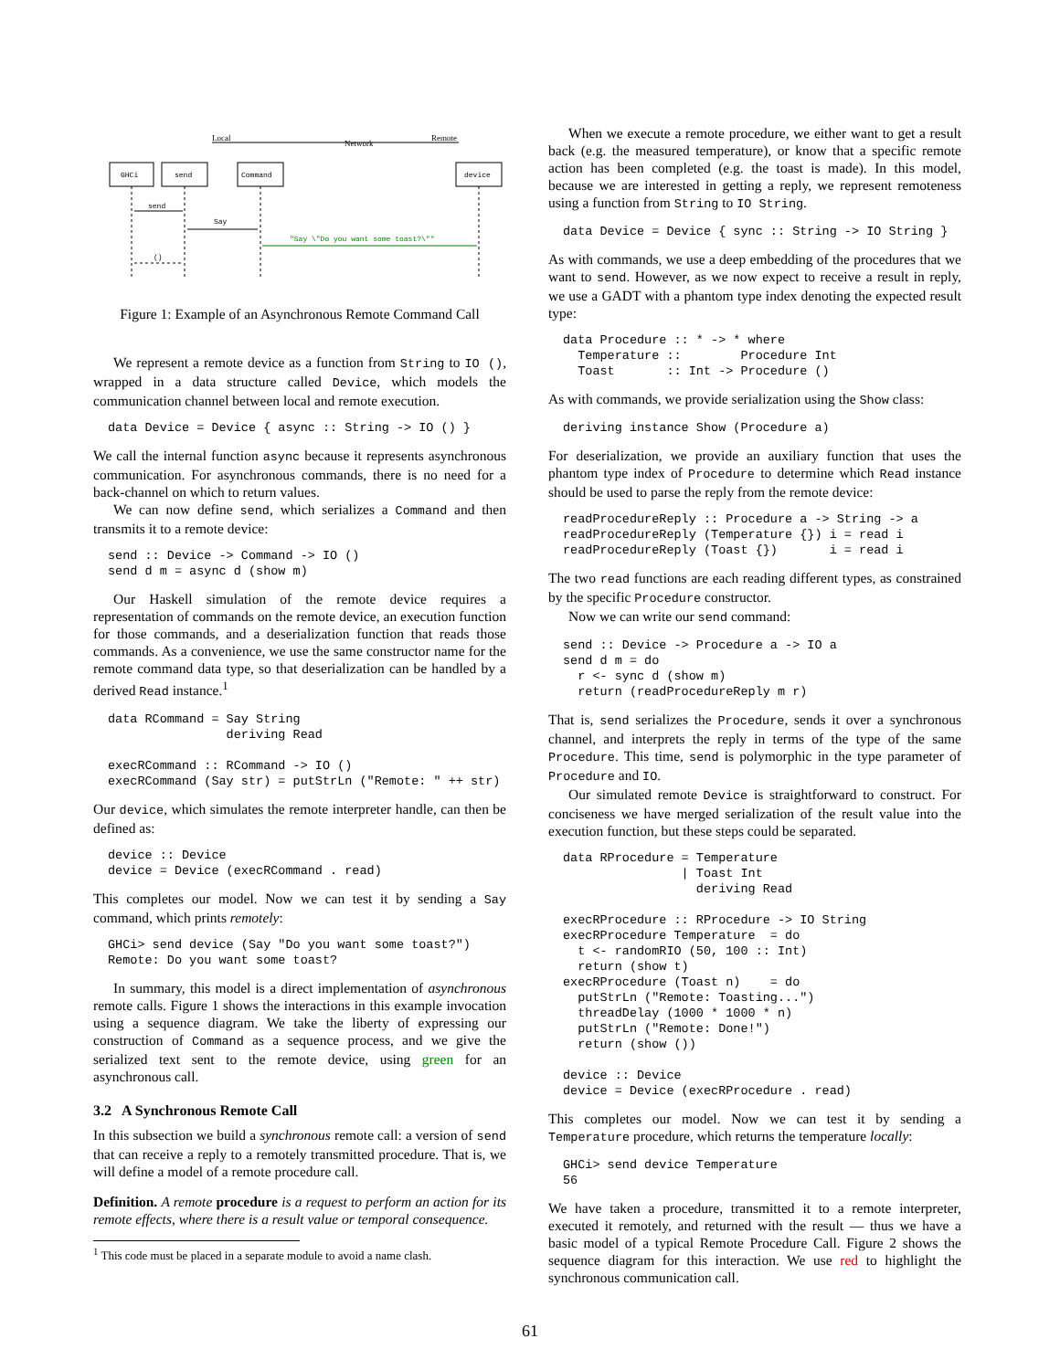Local
Network
Remote
GHCi
send
Command
device
send
Say
"Say \"Do you want some toast?\""
()
Figure 1: Example of an Asynchronous Remote Command Call
We represent a remote device as a function from String to IO (), wrapped in a data structure called Device, which models the communication channel between local and remote execution.
data Device = Device { async :: String -> IO () }
We call the internal function async because it represents asynchronous communication. For asynchronous commands, there is no need for a back-channel on which to return values.
We can now define send, which serializes a Command and then transmits it to a remote device:
send :: Device -> Command -> IO ()
send d m = async d (show m)
Our Haskell simulation of the remote device requires a representation of commands on the remote device, an execution function for those commands, and a deserialization function that reads those commands. As a convenience, we use the same constructor name for the remote command data type, so that deserialization can be handled by a derived Read instance.<sup>1</sup>
data RCommand = Say String
                deriving Read

execRCommand :: RCommand -> IO ()
execRCommand (Say str) = putStrLn ("Remote: " ++ str)
Our device, which simulates the remote interpreter handle, can then be defined as:
device :: Device
device = Device (execRCommand . read)
This completes our model. Now we can test it by sending a Say command, which prints remotely:
GHCi> send device (Say "Do you want some toast?")
Remote: Do you want some toast?
In summary, this model is a direct implementation of asynchronous remote calls. Figure 1 shows the interactions in this example invocation using a sequence diagram. We take the liberty of expressing our construction of Command as a sequence process, and we give the serialized text sent to the remote device, using green for an asynchronous call.
3.2 A Synchronous Remote Call
In this subsection we build a synchronous remote call: a version of send that can receive a reply to a remotely transmitted procedure. That is, we will define a model of a remote procedure call.
Definition. A remote procedure is a request to perform an action for its remote effects, where there is a result value or temporal consequence.
<sup>1</sup> This code must be placed in a separate module to avoid a name clash.
When we execute a remote procedure, we either want to get a result back (e.g. the measured temperature), or know that a specific remote action has been completed (e.g. the toast is made). In this model, because we are interested in getting a reply, we represent remoteness using a function from String to IO String.
data Device = Device { sync :: String -> IO String }
As with commands, we use a deep embedding of the procedures that we want to send. However, as we now expect to receive a result in reply, we use a GADT with a phantom type index denoting the expected result type:
data Procedure :: * -> * where
  Temperature ::        Procedure Int
  Toast       :: Int -> Procedure ()
As with commands, we provide serialization using the Show class:
deriving instance Show (Procedure a)
For deserialization, we provide an auxiliary function that uses the phantom type index of Procedure to determine which Read instance should be used to parse the reply from the remote device:
readProcedureReply :: Procedure a -> String -> a
readProcedureReply (Temperature {}) i = read i
readProcedureReply (Toast {})       i = read i
The two read functions are each reading different types, as constrained by the specific Procedure constructor.
Now we can write our send command:
send :: Device -> Procedure a -> IO a
send d m = do
  r <- sync d (show m)
  return (readProcedureReply m r)
That is, send serializes the Procedure, sends it over a synchronous channel, and interprets the reply in terms of the type of the same Procedure. This time, send is polymorphic in the type parameter of Procedure and IO.
Our simulated remote Device is straightforward to construct. For conciseness we have merged serialization of the result value into the execution function, but these steps could be separated.
data RProcedure = Temperature
                | Toast Int
                  deriving Read

execRProcedure :: RProcedure -> IO String
execRProcedure Temperature  = do
  t <- randomRIO (50, 100 :: Int)
  return (show t)
execRProcedure (Toast n)    = do
  putStrLn ("Remote: Toasting...")
  threadDelay (1000 * 1000 * n)
  putStrLn ("Remote: Done!")
  return (show ())

device :: Device
device = Device (execRProcedure . read)
This completes our model. Now we can test it by sending a Temperature procedure, which returns the temperature locally:
GHCi> send device Temperature
56
We have taken a procedure, transmitted it to a remote interpreter, executed it remotely, and returned with the result — thus we have a basic model of a typical Remote Procedure Call. Figure 2 shows the sequence diagram for this interaction. We use red to highlight the synchronous communication call.
61